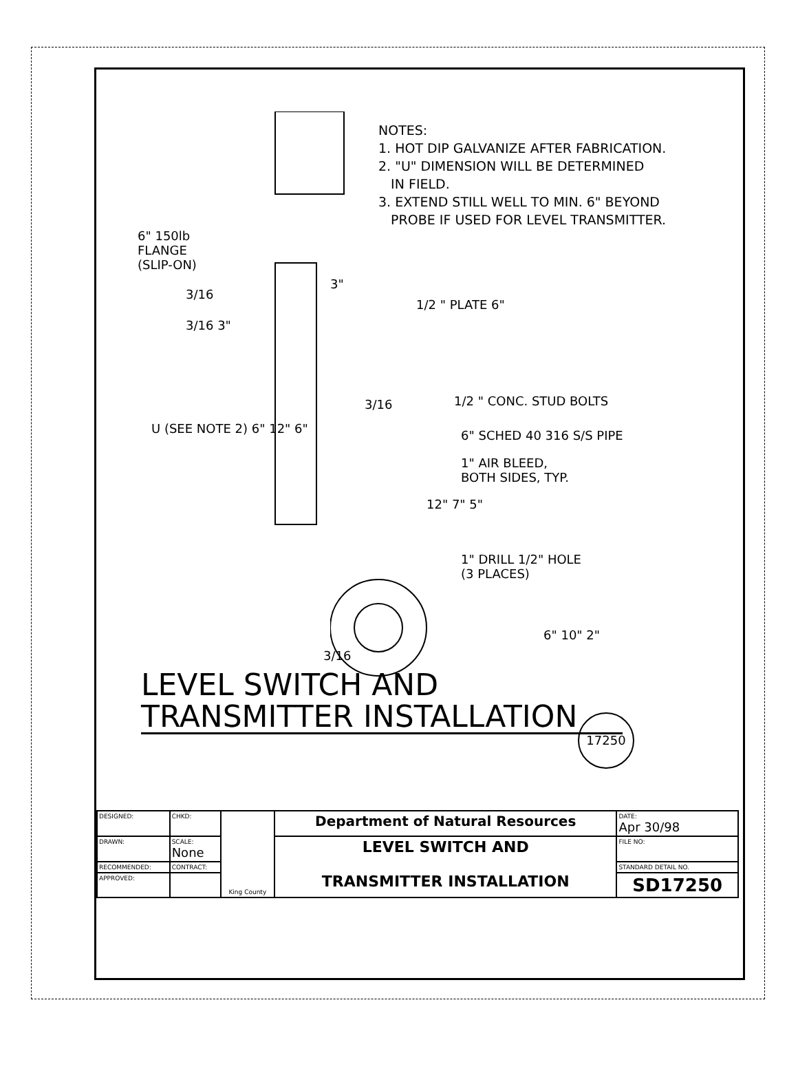NOTES:
1. HOT DIP GALVANIZE AFTER FABRICATION.
2. "U" DIMENSION WILL BE DETERMINED
IN FIELD.
3. EXTEND STILL WELL TO MIN. 6" BEYOND
PROBE IF USED FOR LEVEL TRANSMITTER.
6" 150lb
FLANGE
(SLIP-ON)
3/16
3"
1/2 " PLATE 6"
3/16 3"
3/16 1/2 " CONC. STUD BOLTS
6" SCHED 40 316 S/S PIPE
U (SEE NOTE 2) 6" 12" 6"
1" AIR BLEED,
BOTH SIDES, TYP.
12" 7" 5"
1" DRILL 1/2" HOLE
(3 PLACES)
6" 10" 2"
3/16
LEVEL SWITCH AND
TRANSMITTER INSTALLATION
17250
| DESIGNED: | CHKD: | King County | Department of Natural Resources | DATE: Apr 30/98 |
| DRAWN: | SCALE: None | | LEVEL SWITCH AND TRANSMITTER INSTALLATION | FILE NO: |
| RECOMMENDED: | CONTRACT: | | | STANDARD DETAIL NO. |
| APPROVED: | | | | SD17250 |